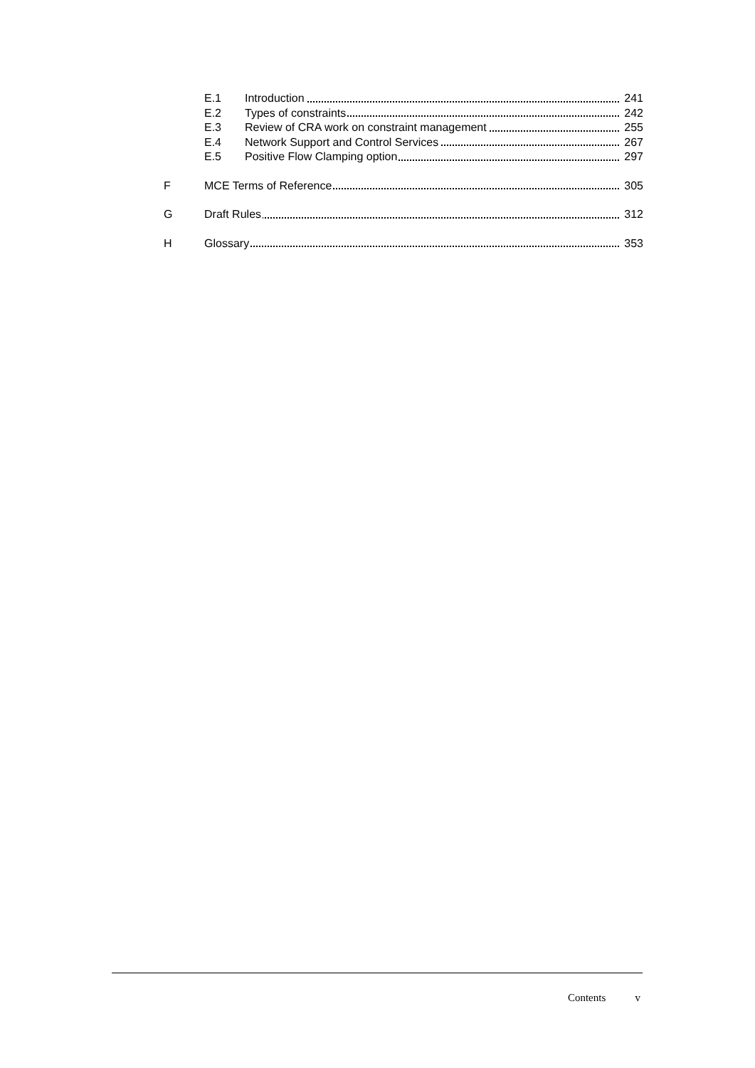E.1 Introduction 241
E.2 Types of constraints 242
E.3 Review of CRA work on constraint management 255
E.4 Network Support and Control Services 267
E.5 Positive Flow Clamping option 297
F MCE Terms of Reference 305
G Draft Rules 312
H Glossary 353
Contents v